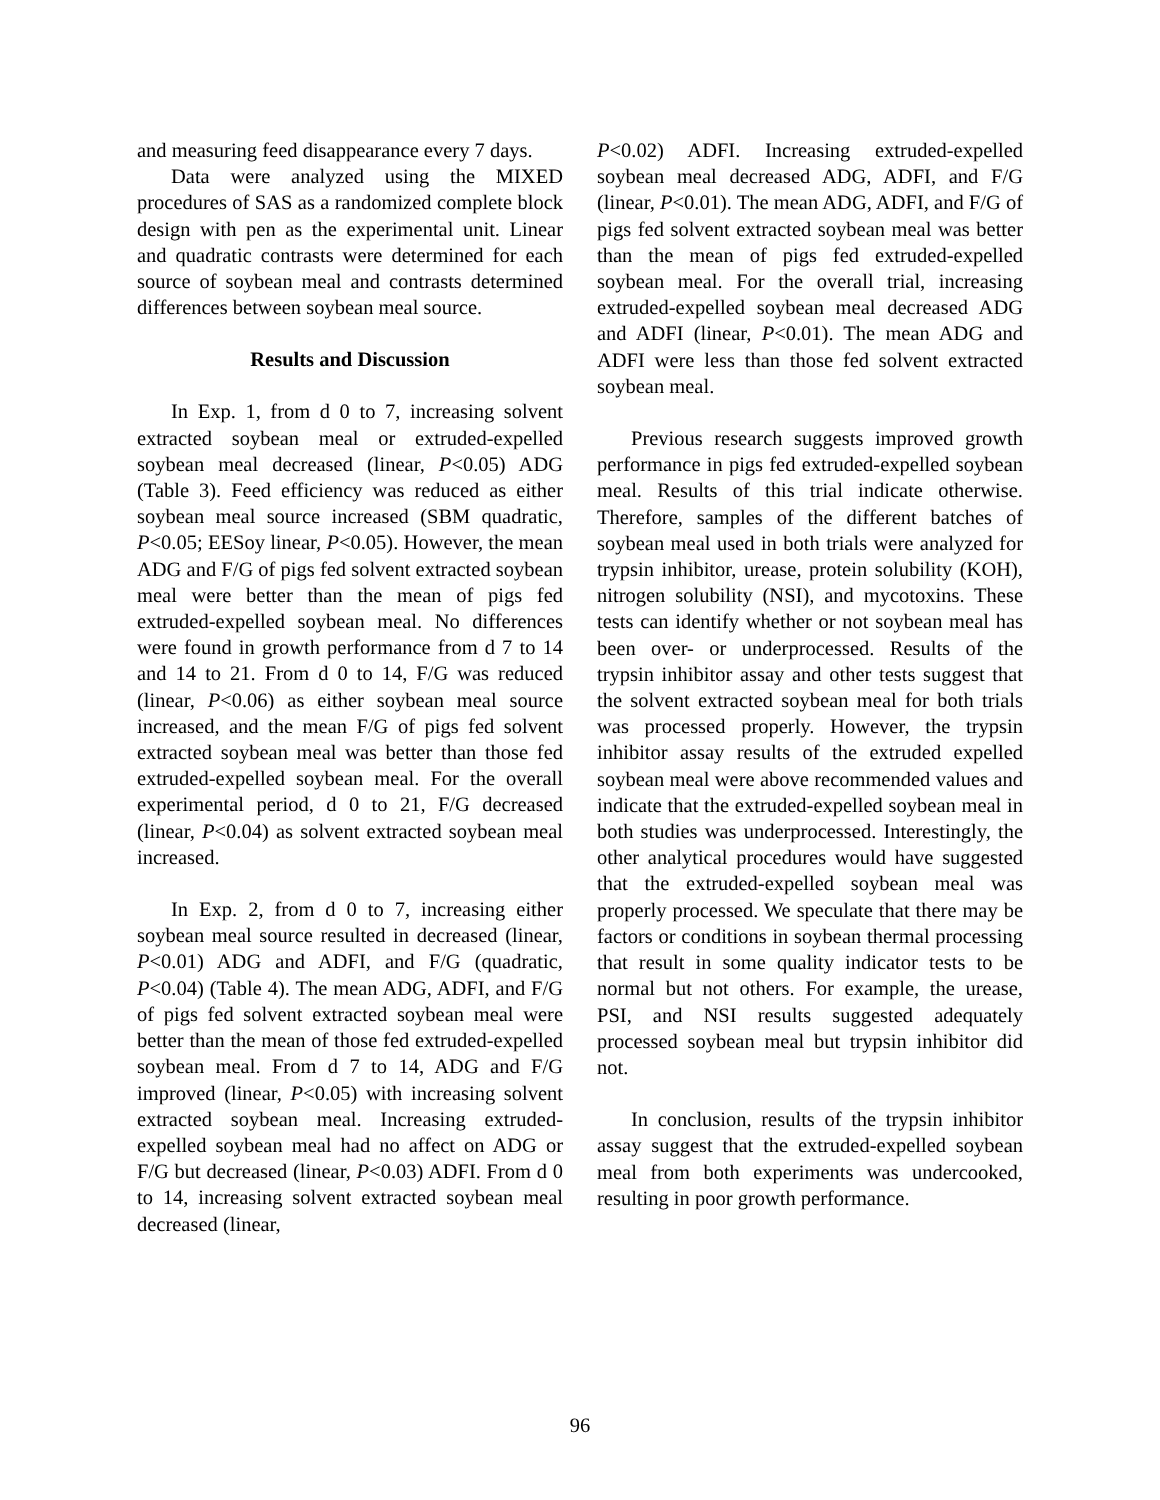and measuring feed disappearance every 7 days.
Data were analyzed using the MIXED procedures of SAS as a randomized complete block design with pen as the experimental unit. Linear and quadratic contrasts were determined for each source of soybean meal and contrasts determined differences between soybean meal source.
Results and Discussion
In Exp. 1, from d 0 to 7, increasing solvent extracted soybean meal or extruded-expelled soybean meal decreased (linear, P<0.05) ADG (Table 3). Feed efficiency was reduced as either soybean meal source increased (SBM quadratic, P<0.05; EESoy linear, P<0.05). However, the mean ADG and F/G of pigs fed solvent extracted soybean meal were better than the mean of pigs fed extruded-expelled soybean meal. No differences were found in growth performance from d 7 to 14 and 14 to 21. From d 0 to 14, F/G was reduced (linear, P<0.06) as either soybean meal source increased, and the mean F/G of pigs fed solvent extracted soybean meal was better than those fed extruded-expelled soybean meal. For the overall experimental period, d 0 to 21, F/G decreased (linear, P<0.04) as solvent extracted soybean meal increased.
In Exp. 2, from d 0 to 7, increasing either soybean meal source resulted in decreased (linear, P<0.01) ADG and ADFI, and F/G (quadratic, P<0.04) (Table 4). The mean ADG, ADFI, and F/G of pigs fed solvent extracted soybean meal were better than the mean of those fed extruded-expelled soybean meal. From d 7 to 14, ADG and F/G improved (linear, P<0.05) with increasing solvent extracted soybean meal. Increasing extruded-expelled soybean meal had no affect on ADG or F/G but decreased (linear, P<0.03) ADFI. From d 0 to 14, increasing solvent extracted soybean meal decreased (linear,
P<0.02) ADFI. Increasing extruded-expelled soybean meal decreased ADG, ADFI, and F/G (linear, P<0.01). The mean ADG, ADFI, and F/G of pigs fed solvent extracted soybean meal was better than the mean of pigs fed extruded-expelled soybean meal. For the overall trial, increasing extruded-expelled soybean meal decreased ADG and ADFI (linear, P<0.01). The mean ADG and ADFI were less than those fed solvent extracted soybean meal.
Previous research suggests improved growth performance in pigs fed extruded-expelled soybean meal. Results of this trial indicate otherwise. Therefore, samples of the different batches of soybean meal used in both trials were analyzed for trypsin inhibitor, urease, protein solubility (KOH), nitrogen solubility (NSI), and mycotoxins. These tests can identify whether or not soybean meal has been over- or underprocessed. Results of the trypsin inhibitor assay and other tests suggest that the solvent extracted soybean meal for both trials was processed properly. However, the trypsin inhibitor assay results of the extruded expelled soybean meal were above recommended values and indicate that the extruded-expelled soybean meal in both studies was underprocessed. Interestingly, the other analytical procedures would have suggested that the extruded-expelled soybean meal was properly processed. We speculate that there may be factors or conditions in soybean thermal processing that result in some quality indicator tests to be normal but not others. For example, the urease, PSI, and NSI results suggested adequately processed soybean meal but trypsin inhibitor did not.
In conclusion, results of the trypsin inhibitor assay suggest that the extruded-expelled soybean meal from both experiments was undercooked, resulting in poor growth performance.
96